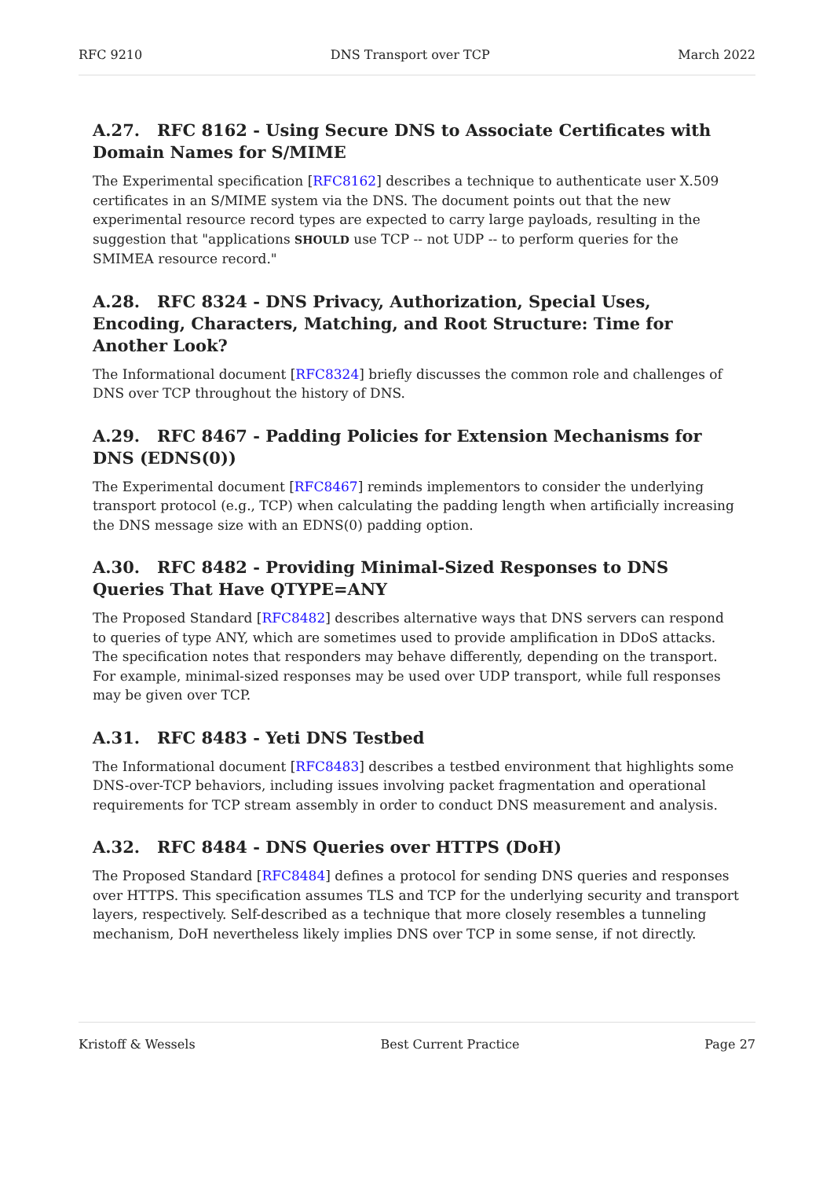RFC 9210 DNS Transport over TCP March 2022
A.27. RFC 8162 - Using Secure DNS to Associate Certificates with Domain Names for S/MIME
The Experimental specification [RFC8162] describes a technique to authenticate user X.509 certificates in an S/MIME system via the DNS. The document points out that the new experimental resource record types are expected to carry large payloads, resulting in the suggestion that "applications SHOULD use TCP -- not UDP -- to perform queries for the SMIMEA resource record."
A.28. RFC 8324 - DNS Privacy, Authorization, Special Uses, Encoding, Characters, Matching, and Root Structure: Time for Another Look?
The Informational document [RFC8324] briefly discusses the common role and challenges of DNS over TCP throughout the history of DNS.
A.29. RFC 8467 - Padding Policies for Extension Mechanisms for DNS (EDNS(0))
The Experimental document [RFC8467] reminds implementors to consider the underlying transport protocol (e.g., TCP) when calculating the padding length when artificially increasing the DNS message size with an EDNS(0) padding option.
A.30. RFC 8482 - Providing Minimal-Sized Responses to DNS Queries That Have QTYPE=ANY
The Proposed Standard [RFC8482] describes alternative ways that DNS servers can respond to queries of type ANY, which are sometimes used to provide amplification in DDoS attacks. The specification notes that responders may behave differently, depending on the transport. For example, minimal-sized responses may be used over UDP transport, while full responses may be given over TCP.
A.31. RFC 8483 - Yeti DNS Testbed
The Informational document [RFC8483] describes a testbed environment that highlights some DNS-over-TCP behaviors, including issues involving packet fragmentation and operational requirements for TCP stream assembly in order to conduct DNS measurement and analysis.
A.32. RFC 8484 - DNS Queries over HTTPS (DoH)
The Proposed Standard [RFC8484] defines a protocol for sending DNS queries and responses over HTTPS. This specification assumes TLS and TCP for the underlying security and transport layers, respectively. Self-described as a technique that more closely resembles a tunneling mechanism, DoH nevertheless likely implies DNS over TCP in some sense, if not directly.
Kristoff & Wessels Best Current Practice Page 27